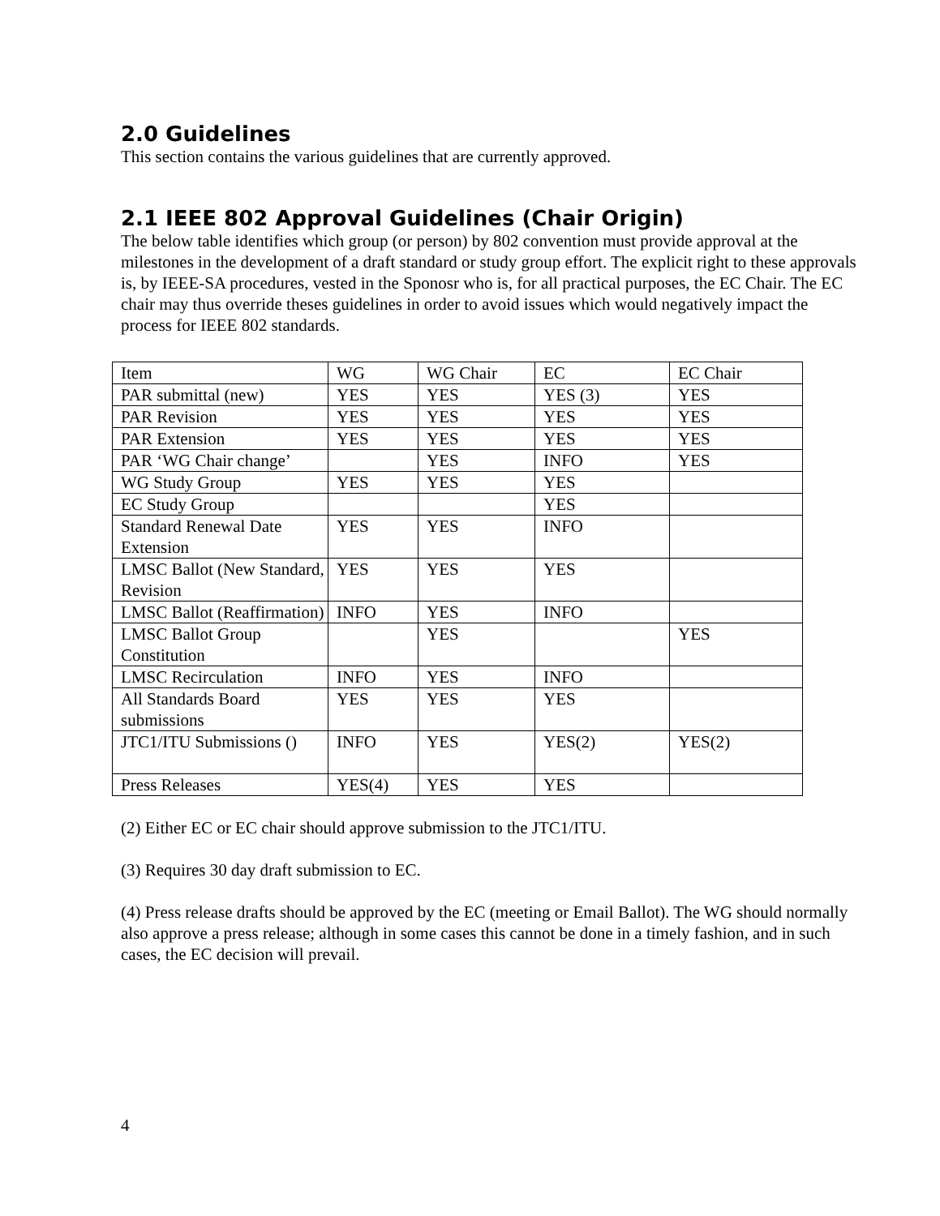2.0 Guidelines
This section contains the various guidelines that are currently approved.
2.1 IEEE 802 Approval Guidelines (Chair Origin)
The below table identifies which group (or person) by 802 convention must provide approval at the milestones in the development of a draft standard or study group effort. The explicit right to these approvals is, by IEEE-SA procedures, vested in the Sponosr who is, for all practical purposes, the EC Chair. The EC chair may thus override theses guidelines in order to avoid issues which would negatively impact the process for IEEE 802 standards.
| Item | WG | WG Chair | EC | EC Chair |
| PAR submittal (new) | YES | YES | YES (3) | YES |
| PAR Revision | YES | YES | YES | YES |
| PAR Extension | YES | YES | YES | YES |
| PAR ‘WG Chair change’ | | YES | INFO | YES |
| WG Study Group | YES | YES | YES | |
| EC Study Group | | | YES | |
| Standard Renewal Date Extension | YES | YES | INFO | |
| LMSC Ballot (New Standard, Revision | YES | YES | YES | |
| LMSC Ballot (Reaffirmation) | INFO | YES | INFO | |
| LMSC Ballot Group Constitution | | YES | | YES |
| LMSC Recirculation | INFO | YES | INFO | |
| All Standards Board submissions | YES | YES | YES | |
| JTC1/ITU Submissions () | INFO | YES | YES(2) | YES(2) |
| Press Releases | YES(4) | YES | YES | |
(2) Either EC or EC chair should approve submission to the JTC1/ITU.
(3) Requires 30 day draft submission to EC.
(4) Press release drafts should be approved by the EC (meeting or Email Ballot). The WG should normally also approve a press release; although in some cases this cannot be done in a timely fashion, and in such cases, the EC decision will prevail.
4